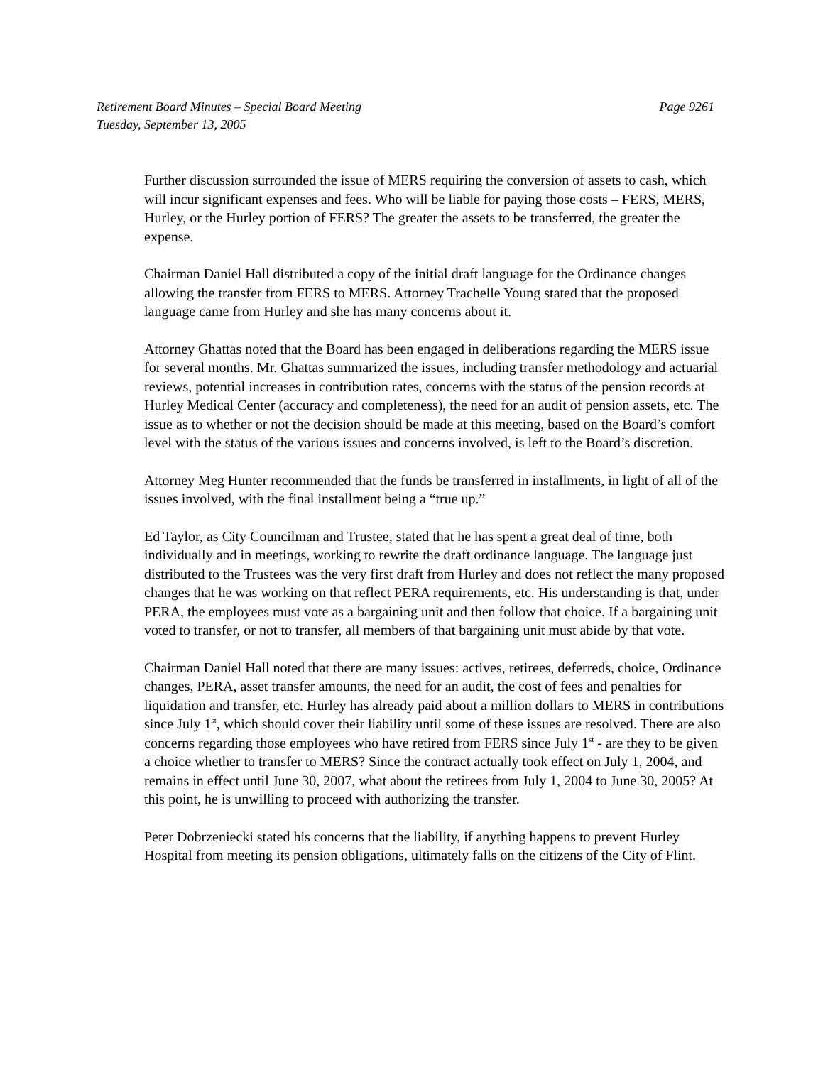Page 9261 Retirement Board Minutes – Special Board Meeting
Tuesday, September 13, 2005
Further discussion surrounded the issue of MERS requiring the conversion of assets to cash, which will incur significant expenses and fees. Who will be liable for paying those costs – FERS, MERS, Hurley, or the Hurley portion of FERS? The greater the assets to be transferred, the greater the expense.
Chairman Daniel Hall distributed a copy of the initial draft language for the Ordinance changes allowing the transfer from FERS to MERS. Attorney Trachelle Young stated that the proposed language came from Hurley and she has many concerns about it.
Attorney Ghattas noted that the Board has been engaged in deliberations regarding the MERS issue for several months. Mr. Ghattas summarized the issues, including transfer methodology and actuarial reviews, potential increases in contribution rates, concerns with the status of the pension records at Hurley Medical Center (accuracy and completeness), the need for an audit of pension assets, etc. The issue as to whether or not the decision should be made at this meeting, based on the Board’s comfort level with the status of the various issues and concerns involved, is left to the Board’s discretion.
Attorney Meg Hunter recommended that the funds be transferred in installments, in light of all of the issues involved, with the final installment being a “true up.”
Ed Taylor, as City Councilman and Trustee, stated that he has spent a great deal of time, both individually and in meetings, working to rewrite the draft ordinance language. The language just distributed to the Trustees was the very first draft from Hurley and does not reflect the many proposed changes that he was working on that reflect PERA requirements, etc. His understanding is that, under PERA, the employees must vote as a bargaining unit and then follow that choice. If a bargaining unit voted to transfer, or not to transfer, all members of that bargaining unit must abide by that vote.
Chairman Daniel Hall noted that there are many issues: actives, retirees, deferreds, choice, Ordinance changes, PERA, asset transfer amounts, the need for an audit, the cost of fees and penalties for liquidation and transfer, etc. Hurley has already paid about a million dollars to MERS in contributions since July 1<sup>st</sup>, which should cover their liability until some of these issues are resolved. There are also concerns regarding those employees who have retired from FERS since July 1<sup>st</sup> - are they to be given a choice whether to transfer to MERS? Since the contract actually took effect on July 1, 2004, and remains in effect until June 30, 2007, what about the retirees from July 1, 2004 to June 30, 2005? At this point, he is unwilling to proceed with authorizing the transfer.
Peter Dobrzeniecki stated his concerns that the liability, if anything happens to prevent Hurley Hospital from meeting its pension obligations, ultimately falls on the citizens of the City of Flint.